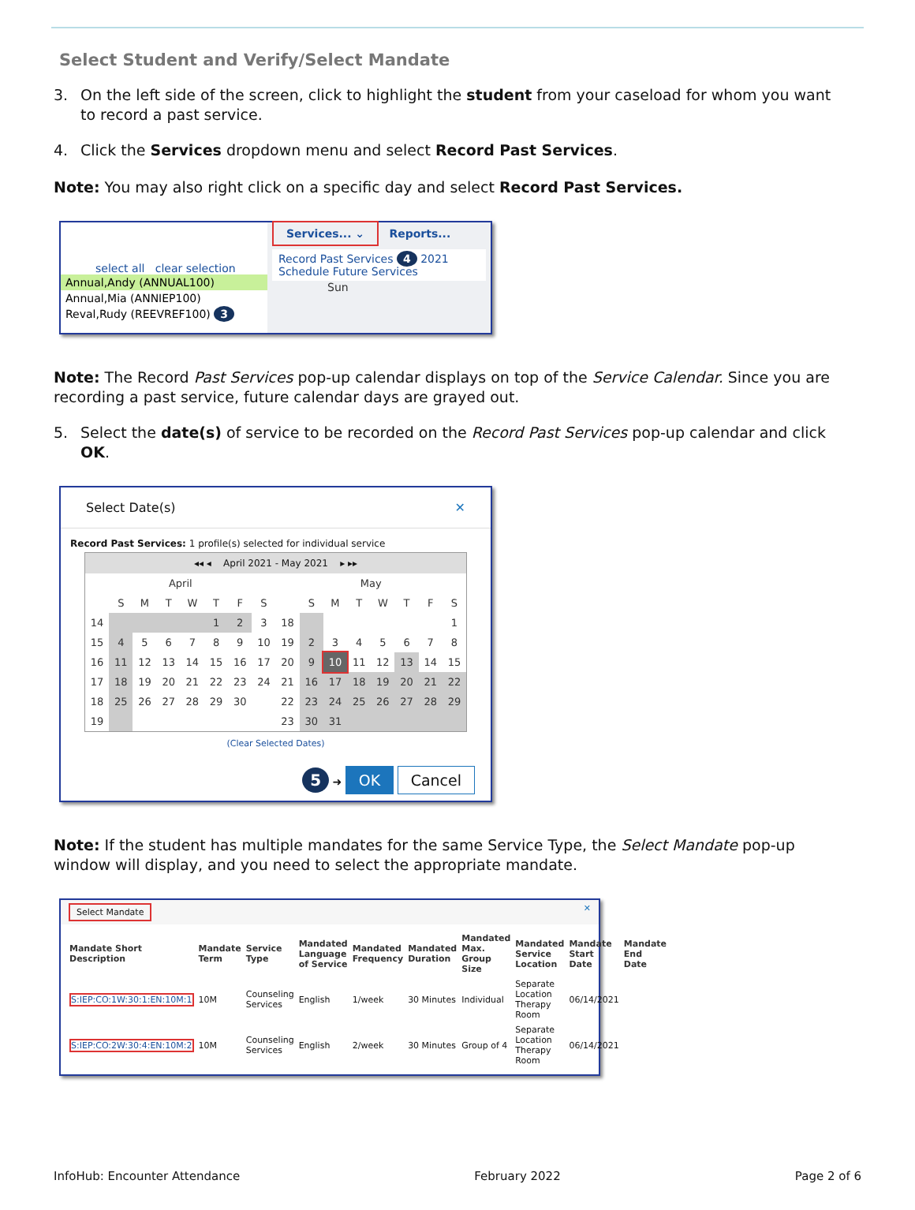Select Student and Verify/Select Mandate
3. On the left side of the screen, click to highlight the student from your caseload for whom you want to record a past service.
4. Click the Services dropdown menu and select Record Past Services.
Note: You may also right click on a specific day and select Record Past Services.
select all clear selection
Annual,Andy (ANNUAL100)
Annual,Mia (ANNIEP100)
Reval,Rudy (REEVREF100) 3
Services... ⌄ Reports...
Record Past Services 4 2021
Schedule Future Services
Sun
Note: The Record Past Services pop-up calendar displays on top of the Service Calendar. Since you are recording a past service, future calendar days are grayed out.
5. Select the date(s) of service to be recorded on the Record Past Services pop-up calendar and click OK.
Select Date(s) ✕
Record Past Services: 1 profile(s) selected for individual service
◂◂ ◂ April 2021 - May 2021 ▸ ▸▸
| April | | | | | | | |
| --- | --- | --- | --- | --- | --- | --- | --- |
| | S | M | T | W | T | F | S |
| 14 | | | | | 1 | 2 | 3 |
| 15 | 4 | 5 | 6 | 7 | 8 | 9 | 10 |
| 16 | 11 | 12 | 13 | 14 | 15 | 16 | 17 |
| 17 | 18 | 19 | 20 | 21 | 22 | 23 | 24 |
| 18 | 25 | 26 | 27 | 28 | 29 | 30 | |
| 19 | | | | | | | |
| May | | | | | | | |
| --- | --- | --- | --- | --- | --- | --- | --- |
| | S | M | T | W | T | F | S |
| 18 | | | | | | | 1 |
| 19 | 2 | 3 | 4 | 5 | 6 | 7 | 8 |
| 20 | 9 | 10 | 11 | 12 | 13 | 14 | 15 |
| 21 | 16 | 17 | 18 | 19 | 20 | 21 | 22 |
| 22 | 23 | 24 | 25 | 26 | 27 | 28 | 29 |
| 23 | 30 | 31 | | | | | |
(Clear Selected Dates)
5 ➜ OK Cancel
Note: If the student has multiple mandates for the same Service Type, the Select Mandate pop-up window will display, and you need to select the appropriate mandate.
Select Mandate ✕
| Mandate Short Description | Mandate Term | Service Type | Mandated Language of Service | Mandated Frequency | Mandated Duration | Mandated Max. Group Size | Mandated Service Location | Mandate Start Date | Mandate End Date |
| --- | --- | --- | --- | --- | --- | --- | --- | --- | --- |
| S:IEP:CO:1W:30:1:EN:10M:1 | 10M | Counseling Services | English | 1/week | 30 Minutes | Individual | Separate Location Therapy Room | 06/14/2021 | |
| S:IEP:CO:2W:30:4:EN:10M:2 | 10M | Counseling Services | English | 2/week | 30 Minutes | Group of 4 | Separate Location Therapy Room | 06/14/2021 | |
InfoHub: Encounter Attendance February 2022 Page 2 of 6